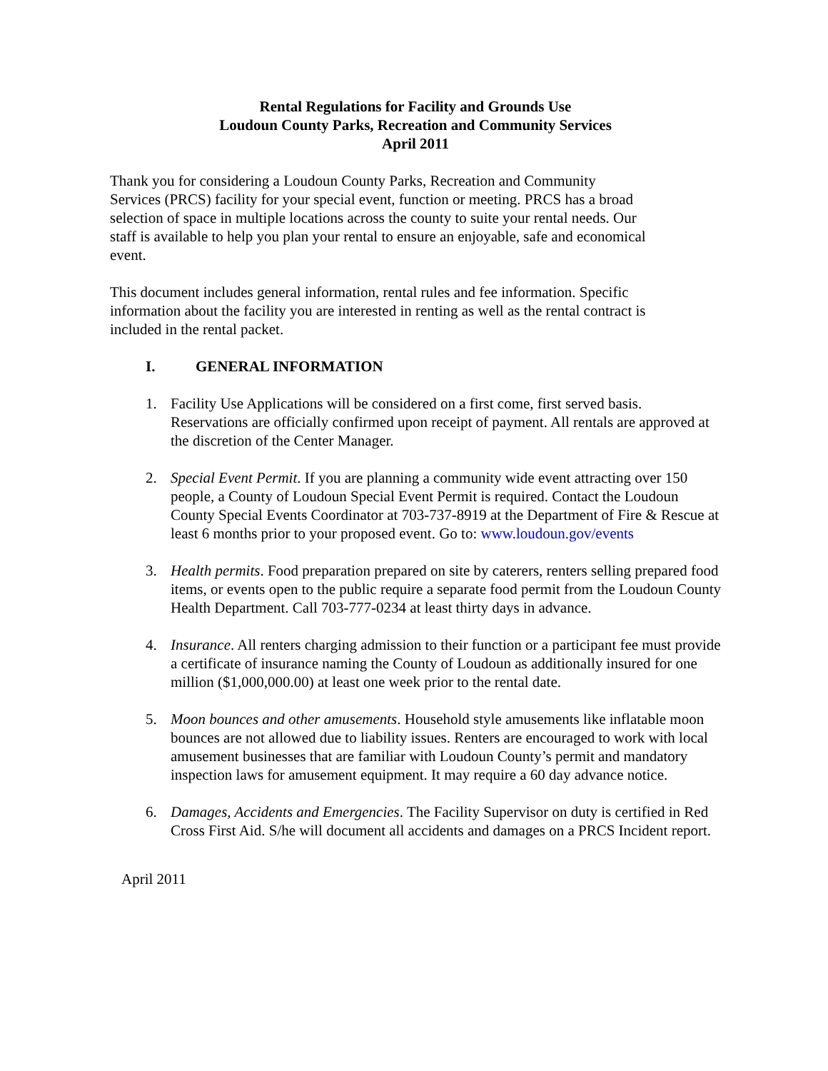Rental Regulations for Facility and Grounds Use
Loudoun County Parks, Recreation and Community Services
April 2011
Thank you for considering a Loudoun County Parks, Recreation and Community
Services (PRCS) facility for your special event, function or meeting. PRCS has a broad
selection of space in multiple locations across the county to suite your rental needs. Our
staff is available to help you plan your rental to ensure an enjoyable, safe and economical
event.
This document includes general information, rental rules and fee information. Specific
information about the facility you are interested in renting as well as the rental contract is
included in the rental packet.
I. GENERAL INFORMATION
1. Facility Use Applications will be considered on a first come, first served basis. Reservations are officially confirmed upon receipt of payment. All rentals are approved at the discretion of the Center Manager.
2. Special Event Permit. If you are planning a community wide event attracting over 150 people, a County of Loudoun Special Event Permit is required. Contact the Loudoun County Special Events Coordinator at 703-737-8919 at the Department of Fire & Rescue at least 6 months prior to your proposed event. Go to: www.loudoun.gov/events
3. Health permits. Food preparation prepared on site by caterers, renters selling prepared food items, or events open to the public require a separate food permit from the Loudoun County Health Department. Call 703-777-0234 at least thirty days in advance.
4. Insurance. All renters charging admission to their function or a participant fee must provide a certificate of insurance naming the County of Loudoun as additionally insured for one million ($1,000,000.00) at least one week prior to the rental date.
5. Moon bounces and other amusements. Household style amusements like inflatable moon bounces are not allowed due to liability issues. Renters are encouraged to work with local amusement businesses that are familiar with Loudoun County’s permit and mandatory inspection laws for amusement equipment. It may require a 60 day advance notice.
6. Damages, Accidents and Emergencies. The Facility Supervisor on duty is certified in Red Cross First Aid. S/he will document all accidents and damages on a PRCS Incident report.
April 2011